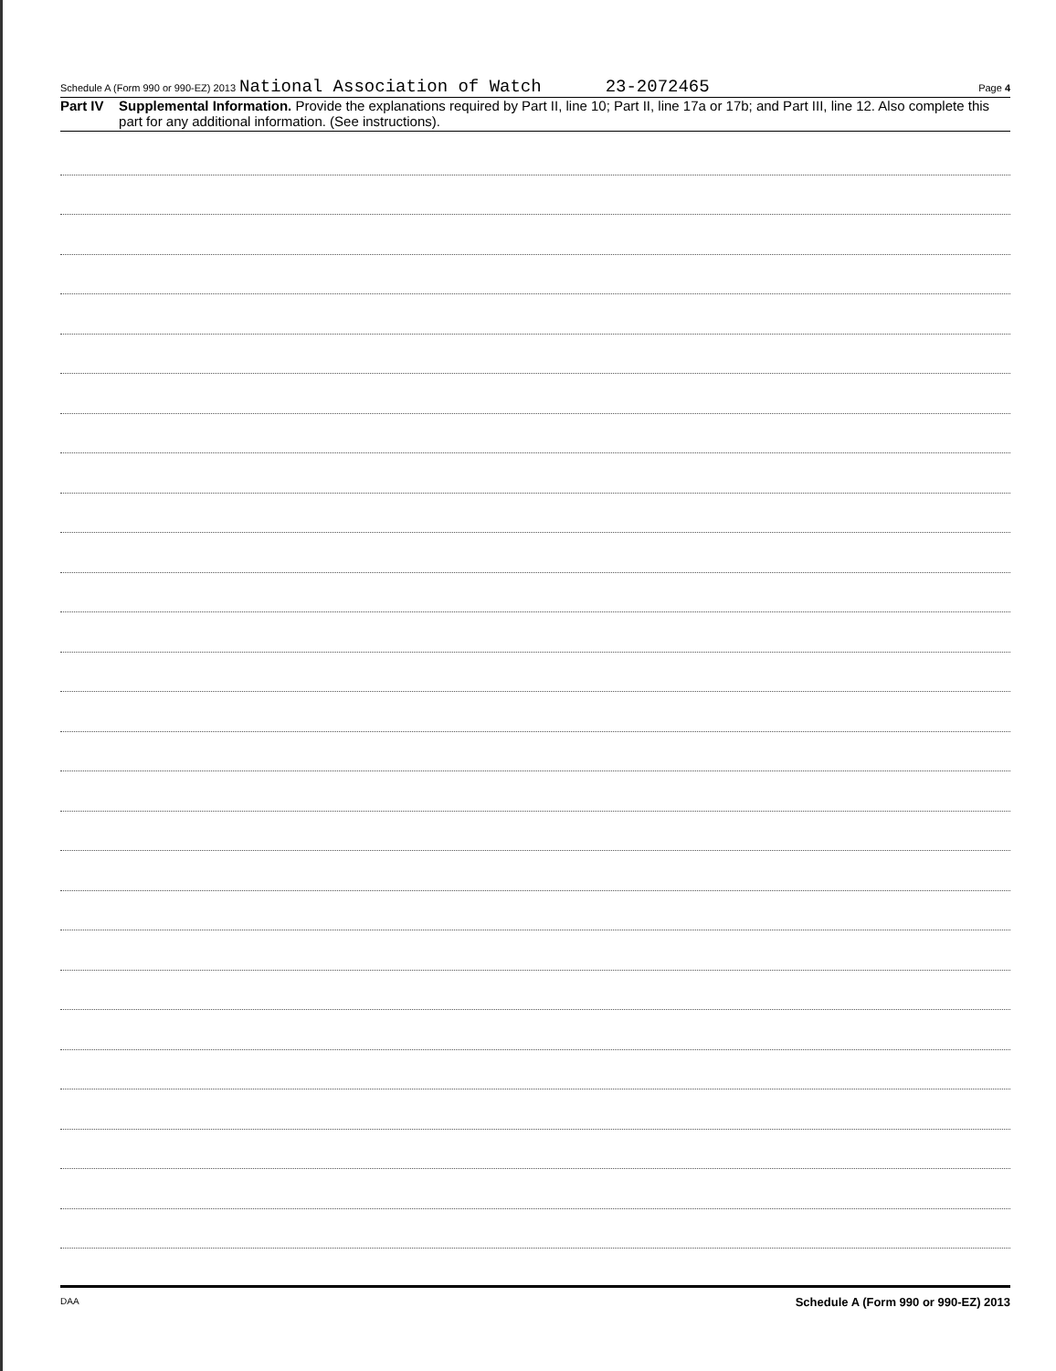Schedule A (Form 990 or 990-EZ) 2013 National Association of Watch 23-2072465 Page 4
Part IV Supplemental Information. Provide the explanations required by Part II, line 10; Part II, line 17a or 17b; and Part III, line 12. Also complete this part for any additional information. (See instructions).
Schedule A (Form 990 or 990-EZ) 2013
DAA